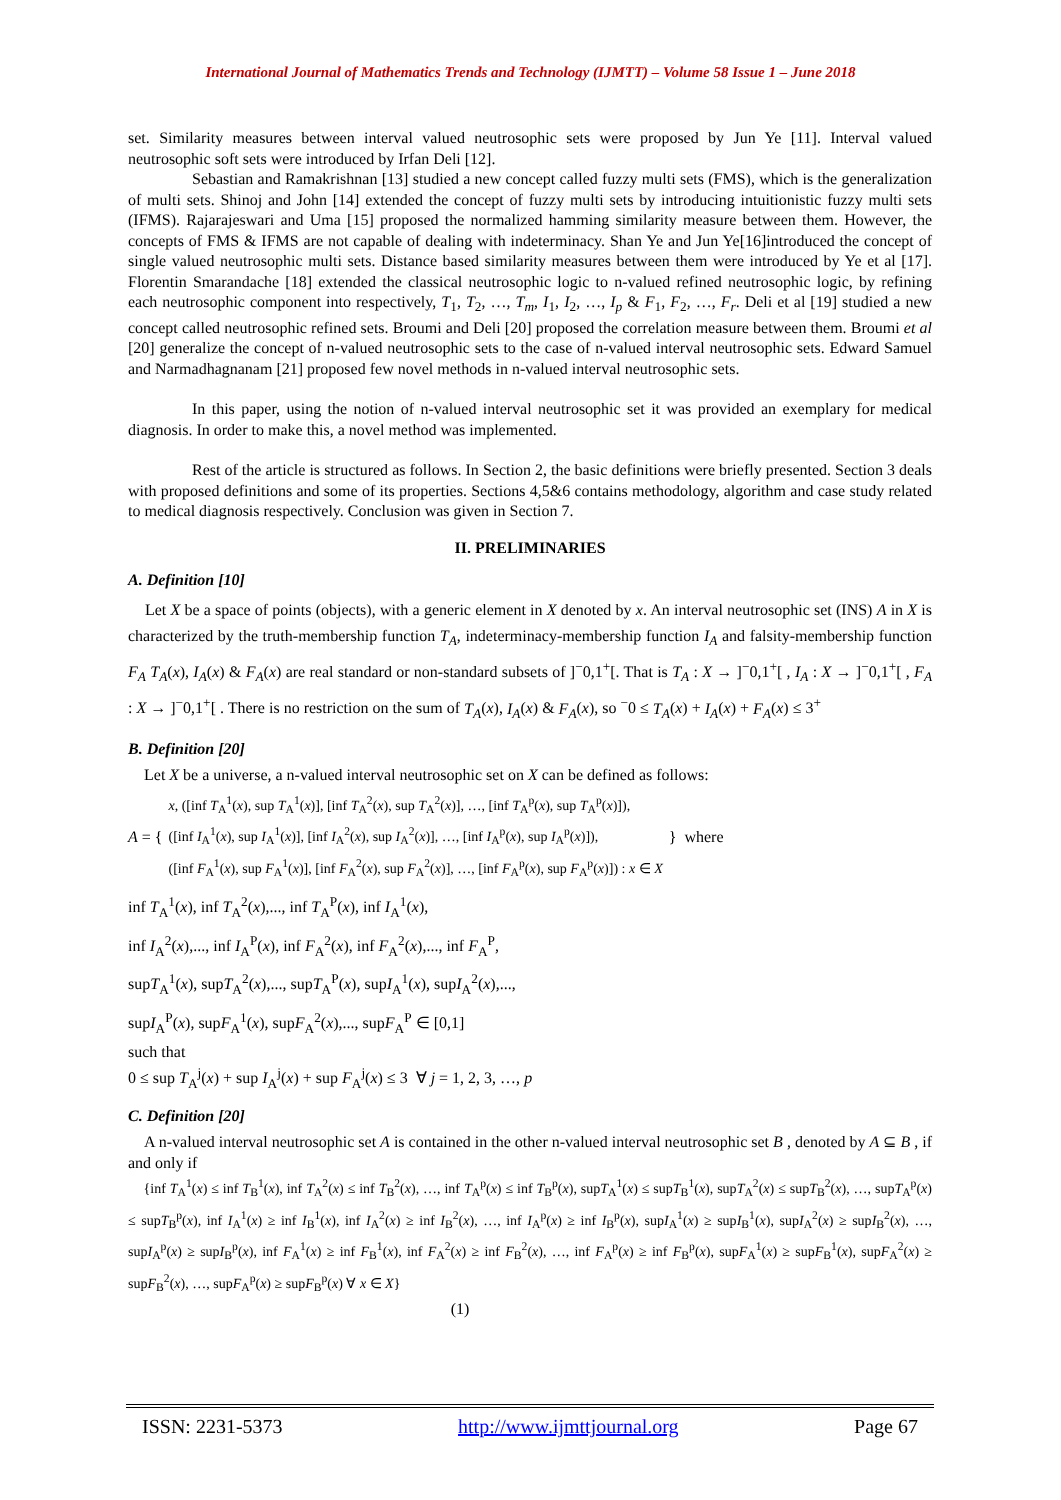International Journal of Mathematics Trends and Technology (IJMTT) – Volume 58 Issue 1 – June 2018
set. Similarity measures between interval valued neutrosophic sets were proposed by Jun Ye [11]. Interval valued neutrosophic soft sets were introduced by Irfan Deli [12].
Sebastian and Ramakrishnan [13] studied a new concept called fuzzy multi sets (FMS), which is the generalization of multi sets. Shinoj and John [14] extended the concept of fuzzy multi sets by introducing intuitionistic fuzzy multi sets (IFMS). Rajarajeswari and Uma [15] proposed the normalized hamming similarity measure between them. However, the concepts of FMS & IFMS are not capable of dealing with indeterminacy. Shan Ye and Jun Ye[16]introduced the concept of single valued neutrosophic multi sets. Distance based similarity measures between them were introduced by Ye et al [17]. Florentin Smarandache [18] extended the classical neutrosophic logic to n-valued refined neutrosophic logic, by refining each neutrosophic component into respectively, T<sub>1</sub>, T<sub>2</sub>, …, T<sub>m</sub>, I<sub>1</sub>, I<sub>2</sub>, …, I<sub>p</sub> & F<sub>1</sub>, F<sub>2</sub>, …, F<sub>r</sub>. Deli et al [19] studied a new concept called neutrosophic refined sets. Broumi and Deli [20] proposed the correlation measure between them. Broumi et al [20] generalize the concept of n-valued neutrosophic sets to the case of n-valued interval neutrosophic sets. Edward Samuel and Narmadhagnanam [21] proposed few novel methods in n-valued interval neutrosophic sets.
In this paper, using the notion of n-valued interval neutrosophic set it was provided an exemplary for medical diagnosis. In order to make this, a novel method was implemented.
Rest of the article is structured as follows. In Section 2, the basic definitions were briefly presented. Section 3 deals with proposed definitions and some of its properties. Sections 4,5&6 contains methodology, algorithm and case study related to medical diagnosis respectively. Conclusion was given in Section 7.
II. PRELIMINARIES
A. Definition [10]
Let X be a space of points (objects), with a generic element in X denoted by x. An interval neutrosophic set (INS) A in X is characterized by the truth-membership function T<sub>A</sub>, indeterminacy-membership function I<sub>A</sub> and falsity-membership function F<sub>A</sub> T<sub>A</sub>(x), I<sub>A</sub>(x) & F<sub>A</sub>(x) are real standard or non-standard subsets of ]<sup>−</sup>0,1<sup>+</sup>[. That is T<sub>A</sub> : X → ]<sup>−</sup>0,1<sup>+</sup>[ , I<sub>A</sub> : X → ]<sup>−</sup>0,1<sup>+</sup>[ , F<sub>A</sub> : X → ]<sup>−</sup>0,1<sup>+</sup>[ . There is no restriction on the sum of T<sub>A</sub>(x), I<sub>A</sub>(x) & F<sub>A</sub>(x), so <sup>−</sup>0 ≤ T<sub>A</sub>(x) + I<sub>A</sub>(x) + F<sub>A</sub>(x) ≤ 3<sup>+</sup>
B. Definition [20]
Let X be a universe, a n-valued interval neutrosophic set on X can be defined as follows:
A = {
x, ([inf T<sub>A</sub><sup>1</sup>(x), sup T<sub>A</sub><sup>1</sup>(x)], [inf T<sub>A</sub><sup>2</sup>(x), sup T<sub>A</sub><sup>2</sup>(x)], …, [inf T<sub>A</sub><sup>p</sup>(x), sup T<sub>A</sub><sup>p</sup>(x)]),
([inf I<sub>A</sub><sup>1</sup>(x), sup I<sub>A</sub><sup>1</sup>(x)], [inf I<sub>A</sub><sup>2</sup>(x), sup I<sub>A</sub><sup>2</sup>(x)], …, [inf I<sub>A</sub><sup>p</sup>(x), sup I<sub>A</sub><sup>p</sup>(x)]),
([inf F<sub>A</sub><sup>1</sup>(x), sup F<sub>A</sub><sup>1</sup>(x)], [inf F<sub>A</sub><sup>2</sup>(x), sup F<sub>A</sub><sup>2</sup>(x)], …, [inf F<sub>A</sub><sup>p</sup>(x), sup F<sub>A</sub><sup>p</sup>(x)]) : x ∈ X
} where
inf T<sub>A</sub><sup>1</sup>(x), inf T<sub>A</sub><sup>2</sup>(x),..., inf T<sub>A</sub><sup>P</sup>(x), inf I<sub>A</sub><sup>1</sup>(x),
inf I<sub>A</sub><sup>2</sup>(x),..., inf I<sub>A</sub><sup>P</sup>(x), inf F<sub>A</sub><sup>2</sup>(x), inf F<sub>A</sub><sup>2</sup>(x),..., inf F<sub>A</sub><sup>P</sup>,
supT<sub>A</sub><sup>1</sup>(x), supT<sub>A</sub><sup>2</sup>(x),..., supT<sub>A</sub><sup>P</sup>(x), supI<sub>A</sub><sup>1</sup>(x), supI<sub>A</sub><sup>2</sup>(x),...,
supI<sub>A</sub><sup>P</sup>(x), supF<sub>A</sub><sup>1</sup>(x), supF<sub>A</sub><sup>2</sup>(x),..., supF<sub>A</sub><sup>P</sup> ∈ [0,1]
such that
0 ≤ sup T<sub>A</sub><sup>j</sup>(x) + sup I<sub>A</sub><sup>j</sup>(x) + sup F<sub>A</sub><sup>j</sup>(x) ≤ 3 ∀ j = 1, 2, 3, …, p
C. Definition [20]
A n-valued interval neutrosophic set A is contained in the other n-valued interval neutrosophic set B , denoted by A ⊆ B , if and only if
{inf T<sub>A</sub><sup>1</sup>(x) ≤ inf T<sub>B</sub><sup>1</sup>(x), inf T<sub>A</sub><sup>2</sup>(x) ≤ inf T<sub>B</sub><sup>2</sup>(x), …, inf T<sub>A</sub><sup>p</sup>(x) ≤ inf T<sub>B</sub><sup>p</sup>(x), supT<sub>A</sub><sup>1</sup>(x) ≤ supT<sub>B</sub><sup>1</sup>(x), supT<sub>A</sub><sup>2</sup>(x) ≤ supT<sub>B</sub><sup>2</sup>(x), …, supT<sub>A</sub><sup>p</sup>(x) ≤ supT<sub>B</sub><sup>p</sup>(x), inf I<sub>A</sub><sup>1</sup>(x) ≥ inf I<sub>B</sub><sup>1</sup>(x), inf I<sub>A</sub><sup>2</sup>(x) ≥ inf I<sub>B</sub><sup>2</sup>(x), …, inf I<sub>A</sub><sup>p</sup>(x) ≥ inf I<sub>B</sub><sup>p</sup>(x), supI<sub>A</sub><sup>1</sup>(x) ≥ supI<sub>B</sub><sup>1</sup>(x), supI<sub>A</sub><sup>2</sup>(x) ≥ supI<sub>B</sub><sup>2</sup>(x), …, supI<sub>A</sub><sup>p</sup>(x) ≥ supI<sub>B</sub><sup>p</sup>(x), inf F<sub>A</sub><sup>1</sup>(x) ≥ inf F<sub>B</sub><sup>1</sup>(x), inf F<sub>A</sub><sup>2</sup>(x) ≥ inf F<sub>B</sub><sup>2</sup>(x), …, inf F<sub>A</sub><sup>p</sup>(x) ≥ inf F<sub>B</sub><sup>p</sup>(x), supF<sub>A</sub><sup>1</sup>(x) ≥ supF<sub>B</sub><sup>1</sup>(x), supF<sub>A</sub><sup>2</sup>(x) ≥ supF<sub>B</sub><sup>2</sup>(x), …, supF<sub>A</sub><sup>p</sup>(x) ≥ supF<sub>B</sub><sup>p</sup>(x) ∀ x ∈ X}
(1)
ISSN: 2231-5373 http://www.ijmttjournal.org Page 67